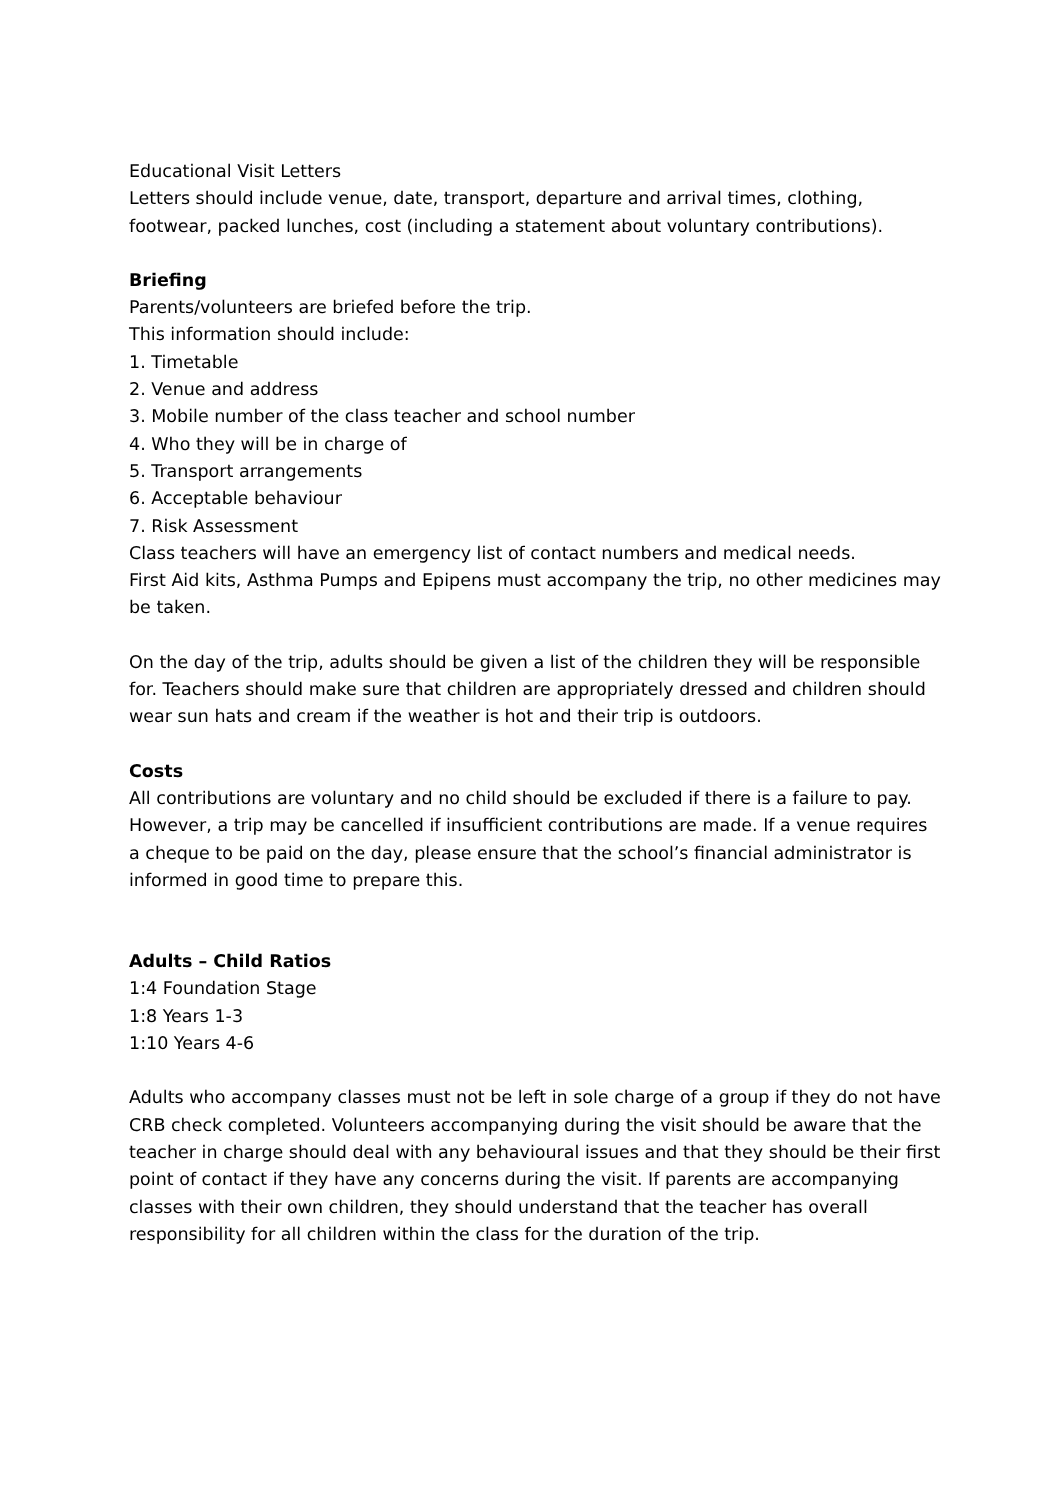Educational Visit Letters
Letters should include venue, date, transport, departure and arrival times, clothing, footwear, packed lunches, cost (including a statement about voluntary contributions).
Briefing
Parents/volunteers are briefed before the trip.
This information should include:
1. Timetable
2. Venue and address
3. Mobile number of the class teacher and school number
4. Who they will be in charge of
5. Transport arrangements
6. Acceptable behaviour
7. Risk Assessment
Class teachers will have an emergency list of contact numbers and medical needs.
First Aid kits, Asthma Pumps and Epipens must accompany the trip, no other medicines may be taken.
On the day of the trip, adults should be given a list of the children they will be responsible for. Teachers should make sure that children are appropriately dressed and children should wear sun hats and cream if the weather is hot and their trip is outdoors.
Costs
All contributions are voluntary and no child should be excluded if there is a failure to pay. However, a trip may be cancelled if insufficient contributions are made. If a venue requires a cheque to be paid on the day, please ensure that the school’s financial administrator is informed in good time to prepare this.
Adults – Child Ratios
1:4 Foundation Stage
1:8 Years 1-3
1:10 Years 4-6
Adults who accompany classes must not be left in sole charge of a group if they do not have CRB check completed. Volunteers accompanying during the visit should be aware that the teacher in charge should deal with any behavioural issues and that they should be their first point of contact if they have any concerns during the visit. If parents are accompanying classes with their own children, they should understand that the teacher has overall responsibility for all children within the class for the duration of the trip.